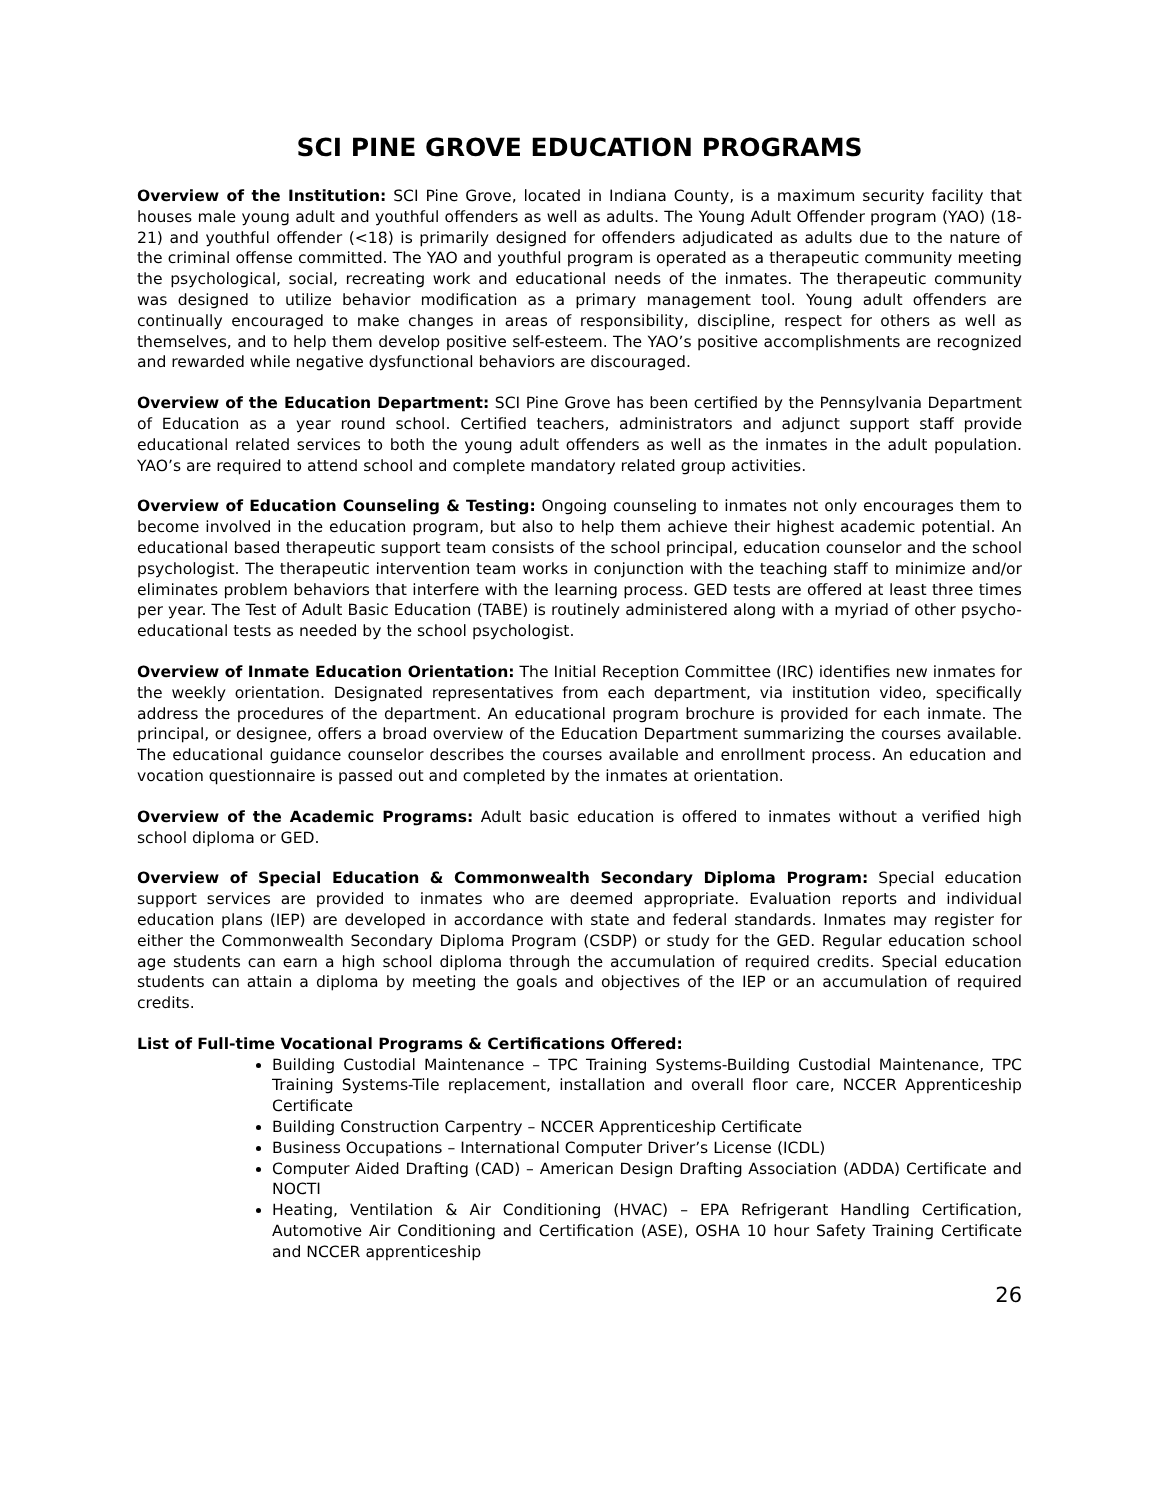SCI PINE GROVE EDUCATION PROGRAMS
Overview of the Institution: SCI Pine Grove, located in Indiana County, is a maximum security facility that houses male young adult and youthful offenders as well as adults. The Young Adult Offender program (YAO) (18-21) and youthful offender (<18) is primarily designed for offenders adjudicated as adults due to the nature of the criminal offense committed. The YAO and youthful program is operated as a therapeutic community meeting the psychological, social, recreating work and educational needs of the inmates. The therapeutic community was designed to utilize behavior modification as a primary management tool. Young adult offenders are continually encouraged to make changes in areas of responsibility, discipline, respect for others as well as themselves, and to help them develop positive self-esteem. The YAO’s positive accomplishments are recognized and rewarded while negative dysfunctional behaviors are discouraged.
Overview of the Education Department: SCI Pine Grove has been certified by the Pennsylvania Department of Education as a year round school. Certified teachers, administrators and adjunct support staff provide educational related services to both the young adult offenders as well as the inmates in the adult population. YAO’s are required to attend school and complete mandatory related group activities.
Overview of Education Counseling & Testing: Ongoing counseling to inmates not only encourages them to become involved in the education program, but also to help them achieve their highest academic potential. An educational based therapeutic support team consists of the school principal, education counselor and the school psychologist. The therapeutic intervention team works in conjunction with the teaching staff to minimize and/or eliminates problem behaviors that interfere with the learning process. GED tests are offered at least three times per year. The Test of Adult Basic Education (TABE) is routinely administered along with a myriad of other psycho-educational tests as needed by the school psychologist.
Overview of Inmate Education Orientation: The Initial Reception Committee (IRC) identifies new inmates for the weekly orientation. Designated representatives from each department, via institution video, specifically address the procedures of the department. An educational program brochure is provided for each inmate. The principal, or designee, offers a broad overview of the Education Department summarizing the courses available. The educational guidance counselor describes the courses available and enrollment process. An education and vocation questionnaire is passed out and completed by the inmates at orientation.
Overview of the Academic Programs: Adult basic education is offered to inmates without a verified high school diploma or GED.
Overview of Special Education & Commonwealth Secondary Diploma Program: Special education support services are provided to inmates who are deemed appropriate. Evaluation reports and individual education plans (IEP) are developed in accordance with state and federal standards. Inmates may register for either the Commonwealth Secondary Diploma Program (CSDP) or study for the GED. Regular education school age students can earn a high school diploma through the accumulation of required credits. Special education students can attain a diploma by meeting the goals and objectives of the IEP or an accumulation of required credits.
List of Full-time Vocational Programs & Certifications Offered:
Building Custodial Maintenance – TPC Training Systems-Building Custodial Maintenance, TPC Training Systems-Tile replacement, installation and overall floor care, NCCER Apprenticeship Certificate
Building Construction Carpentry – NCCER Apprenticeship Certificate
Business Occupations – International Computer Driver’s License (ICDL)
Computer Aided Drafting (CAD) – American Design Drafting Association (ADDA) Certificate and NOCTI
Heating, Ventilation & Air Conditioning (HVAC) – EPA Refrigerant Handling Certification, Automotive Air Conditioning and Certification (ASE), OSHA 10 hour Safety Training Certificate and NCCER apprenticeship
26